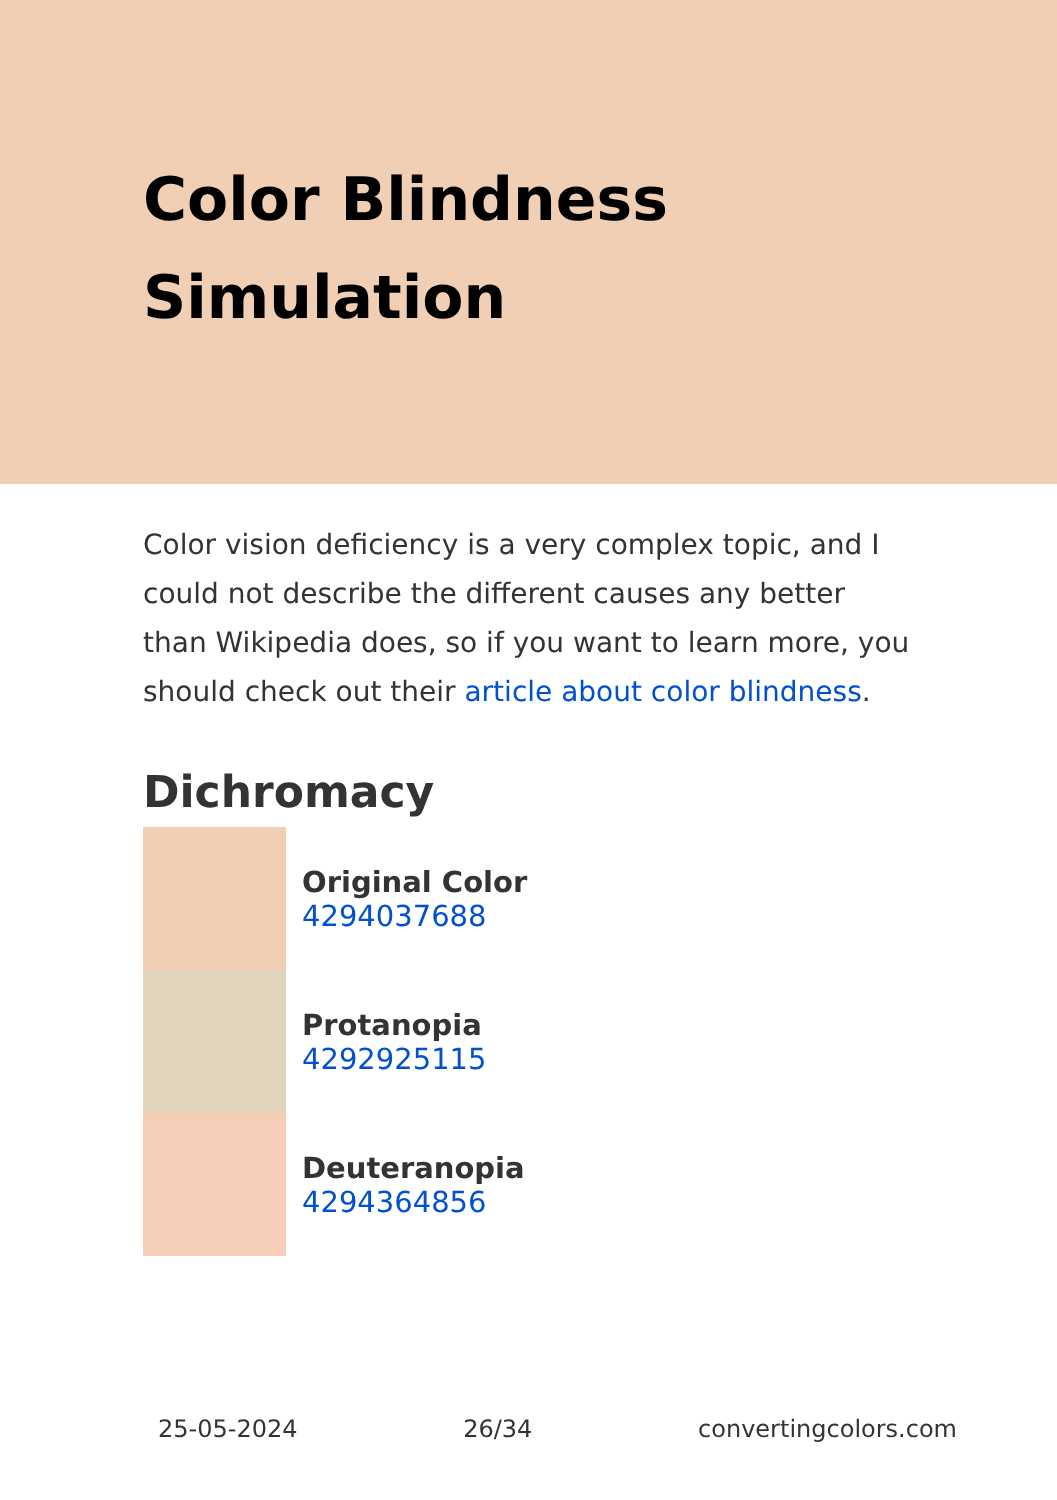Color Blindness Simulation
Color vision deficiency is a very complex topic, and I could not describe the different causes any better than Wikipedia does, so if you want to learn more, you should check out their article about color blindness.
Dichromacy
Original Color
4294037688
Protanopia
4292925115
Deuteranopia
4294364856
25-05-2024 26/34 convertingcolors.com